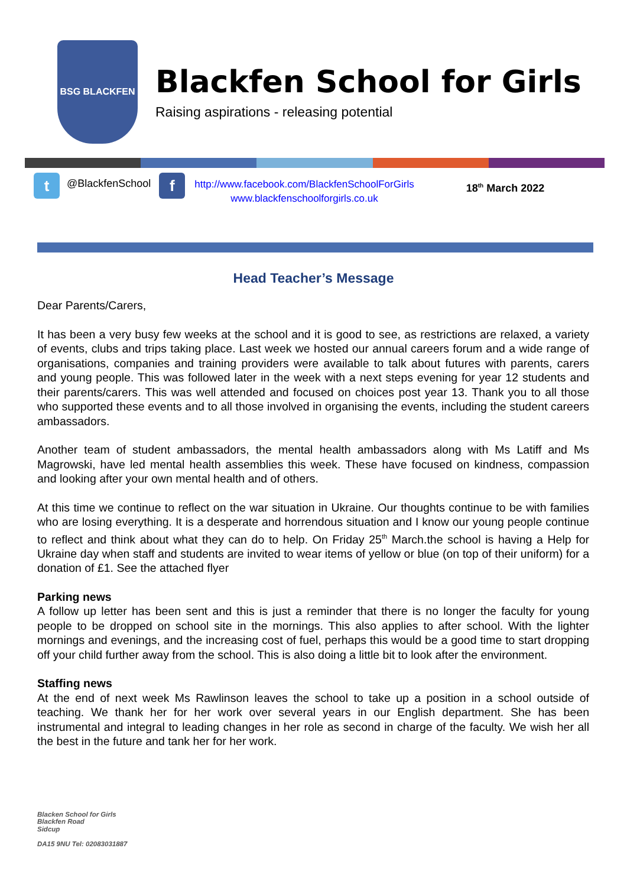BSG BLACKFEN
Blackfen School for Girls
Raising aspirations - releasing potential
t
@BlackfenSchool
f
http://www.facebook.com/BlackfenSchoolForGirls
www.blackfenschoolforgirls.co.uk
18<sup>th</sup> March 2022
Head Teacher’s Message
Dear Parents/Carers,
It has been a very busy few weeks at the school and it is good to see, as restrictions are relaxed, a variety of events, clubs and trips taking place. Last week we hosted our annual careers forum and a wide range of organisations, companies and training providers were available to talk about futures with parents, carers and young people. This was followed later in the week with a next steps evening for year 12 students and their parents/carers. This was well attended and focused on choices post year 13. Thank you to all those who supported these events and to all those involved in organising the events, including the student careers ambassadors.
Another team of student ambassadors, the mental health ambassadors along with Ms Latiff and Ms Magrowski, have led mental health assemblies this week. These have focused on kindness, compassion and looking after your own mental health and of others.
At this time we continue to reflect on the war situation in Ukraine. Our thoughts continue to be with families who are losing everything. It is a desperate and horrendous situation and I know our young people continue to reflect and think about what they can do to help. On Friday 25<sup>th</sup> March.the school is having a Help for Ukraine day when staff and students are invited to wear items of yellow or blue (on top of their uniform) for a donation of £1. See the attached flyer
Parking news
A follow up letter has been sent and this is just a reminder that there is no longer the faculty for young people to be dropped on school site in the mornings. This also applies to after school. With the lighter mornings and evenings, and the increasing cost of fuel, perhaps this would be a good time to start dropping off your child further away from the school. This is also doing a little bit to look after the environment.
Staffing news
At the end of next week Ms Rawlinson leaves the school to take up a position in a school outside of teaching. We thank her for her work over several years in our English department. She has been instrumental and integral to leading changes in her role as second in charge of the faculty. We wish her all the best in the future and tank her for her work.
Blacken School for Girls
Blackfen Road
Sidcup
DA15 9NU Tel: 02083031887